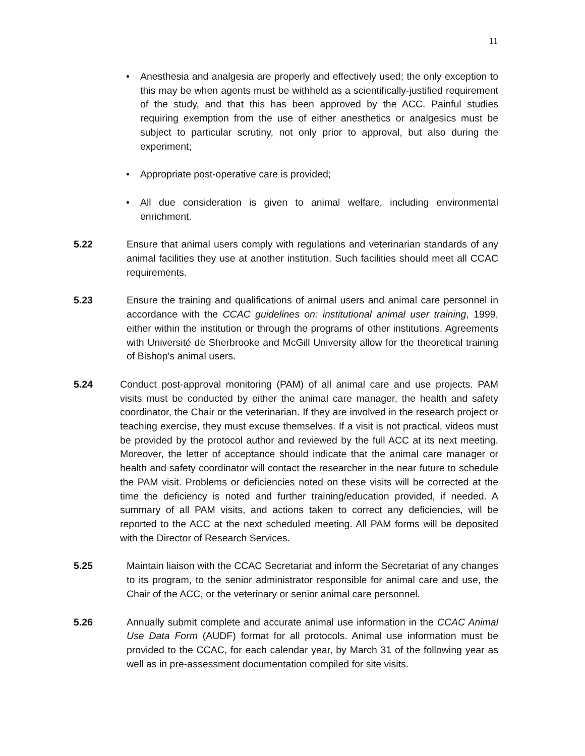11
• Anesthesia and analgesia are properly and effectively used; the only exception to this may be when agents must be withheld as a scientifically-justified requirement of the study, and that this has been approved by the ACC. Painful studies requiring exemption from the use of either anesthetics or analgesics must be subject to particular scrutiny, not only prior to approval, but also during the experiment;
• Appropriate post-operative care is provided;
• All due consideration is given to animal welfare, including environmental enrichment.
5.22 Ensure that animal users comply with regulations and veterinarian standards of any animal facilities they use at another institution. Such facilities should meet all CCAC requirements.
5.23 Ensure the training and qualifications of animal users and animal care personnel in accordance with the CCAC guidelines on: institutional animal user training, 1999, either within the institution or through the programs of other institutions. Agreements with Université de Sherbrooke and McGill University allow for the theoretical training of Bishop’s animal users.
5.24 Conduct post-approval monitoring (PAM) of all animal care and use projects. PAM visits must be conducted by either the animal care manager, the health and safety coordinator, the Chair or the veterinarian. If they are involved in the research project or teaching exercise, they must excuse themselves. If a visit is not practical, videos must be provided by the protocol author and reviewed by the full ACC at its next meeting. Moreover, the letter of acceptance should indicate that the animal care manager or health and safety coordinator will contact the researcher in the near future to schedule the PAM visit. Problems or deficiencies noted on these visits will be corrected at the time the deficiency is noted and further training/education provided, if needed. A summary of all PAM visits, and actions taken to correct any deficiencies, will be reported to the ACC at the next scheduled meeting. All PAM forms will be deposited with the Director of Research Services.
5.25 Maintain liaison with the CCAC Secretariat and inform the Secretariat of any changes to its program, to the senior administrator responsible for animal care and use, the Chair of the ACC, or the veterinary or senior animal care personnel.
5.26 Annually submit complete and accurate animal use information in the CCAC Animal Use Data Form (AUDF) format for all protocols. Animal use information must be provided to the CCAC, for each calendar year, by March 31 of the following year as well as in pre-assessment documentation compiled for site visits.